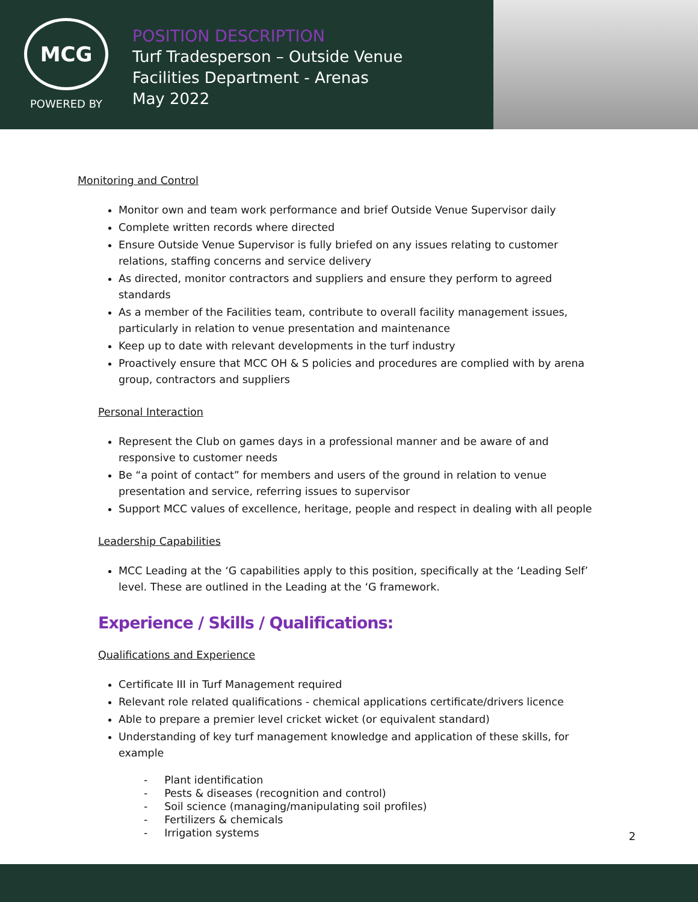MCG
POWERED BY
POSITION DESCRIPTION
Turf Tradesperson – Outside Venue
Facilities Department - Arenas
May 2022
Monitoring and Control
Monitor own and team work performance and brief Outside Venue Supervisor daily
Complete written records where directed
Ensure Outside Venue Supervisor is fully briefed on any issues relating to customer relations, staffing concerns and service delivery
As directed, monitor contractors and suppliers and ensure they perform to agreed standards
As a member of the Facilities team, contribute to overall facility management issues, particularly in relation to venue presentation and maintenance
Keep up to date with relevant developments in the turf industry
Proactively ensure that MCC OH & S policies and procedures are complied with by arena group, contractors and suppliers
Personal Interaction
Represent the Club on games days in a professional manner and be aware of and responsive to customer needs
Be “a point of contact” for members and users of the ground in relation to venue presentation and service, referring issues to supervisor
Support MCC values of excellence, heritage, people and respect in dealing with all people
Leadership Capabilities
MCC Leading at the ‘G capabilities apply to this position, specifically at the ‘Leading Self’ level. These are outlined in the Leading at the ‘G framework.
Experience / Skills / Qualifications:
Qualifications and Experience
Certificate III in Turf Management required
Relevant role related qualifications - chemical applications certificate/drivers licence
Able to prepare a premier level cricket wicket (or equivalent standard)
Understanding of key turf management knowledge and application of these skills, for example
- Plant identification
- Pests & diseases (recognition and control)
- Soil science (managing/manipulating soil profiles)
- Fertilizers & chemicals
- Irrigation systems
2